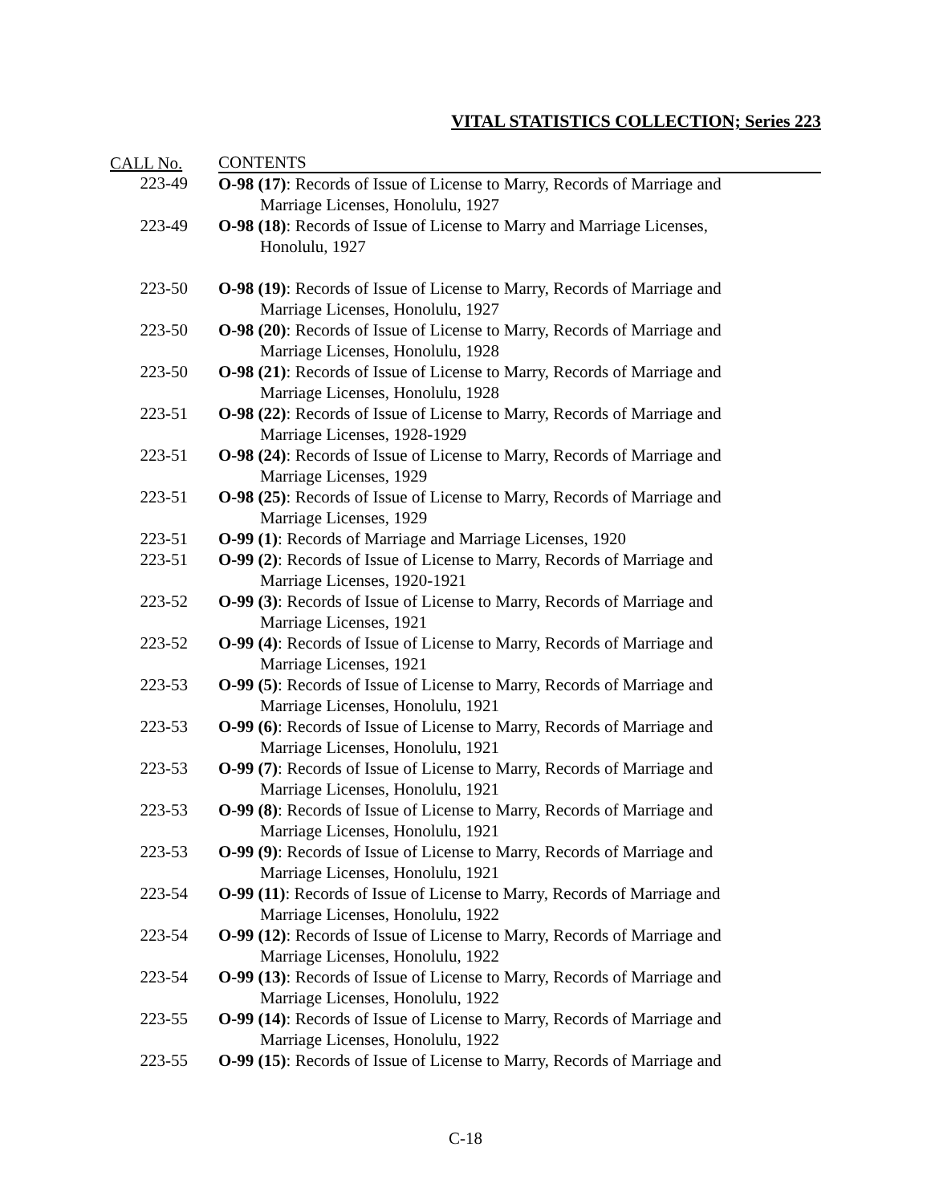VITAL STATISTICS COLLECTION; Series 223
| CALL No. | CONTENTS |
| --- | --- |
| 223-49 | O-98 (17) : Records of Issue of License to Marry, Records of Marriage and Marriage Licenses, Honolulu, 1927 |
| 223-49 | O-98 (18) : Records of Issue of License to Marry and Marriage Licenses, Honolulu, 1927 |
| 223-50 | O-98 (19) : Records of Issue of License to Marry, Records of Marriage and Marriage Licenses, Honolulu, 1927 |
| 223-50 | O-98 (20) : Records of Issue of License to Marry, Records of Marriage and Marriage Licenses, Honolulu, 1928 |
| 223-50 | O-98 (21) : Records of Issue of License to Marry, Records of Marriage and Marriage Licenses, Honolulu, 1928 |
| 223-51 | O-98 (22) : Records of Issue of License to Marry, Records of Marriage and Marriage Licenses, 1928-1929 |
| 223-51 | O-98 (24) : Records of Issue of License to Marry, Records of Marriage and Marriage Licenses, 1929 |
| 223-51 | O-98 (25) : Records of Issue of License to Marry, Records of Marriage and Marriage Licenses, 1929 |
| 223-51 | O-99 (1) : Records of Marriage and Marriage Licenses, 1920 |
| 223-51 | O-99 (2) : Records of Issue of License to Marry, Records of Marriage and Marriage Licenses, 1920-1921 |
| 223-52 | O-99 (3) : Records of Issue of License to Marry, Records of Marriage and Marriage Licenses, 1921 |
| 223-52 | O-99 (4) : Records of Issue of License to Marry, Records of Marriage and Marriage Licenses, 1921 |
| 223-53 | O-99 (5) : Records of Issue of License to Marry, Records of Marriage and Marriage Licenses, Honolulu, 1921 |
| 223-53 | O-99 (6) : Records of Issue of License to Marry, Records of Marriage and Marriage Licenses, Honolulu, 1921 |
| 223-53 | O-99 (7) : Records of Issue of License to Marry, Records of Marriage and Marriage Licenses, Honolulu, 1921 |
| 223-53 | O-99 (8) : Records of Issue of License to Marry, Records of Marriage and Marriage Licenses, Honolulu, 1921 |
| 223-53 | O-99 (9) : Records of Issue of License to Marry, Records of Marriage and Marriage Licenses, Honolulu, 1921 |
| 223-54 | O-99 (11) : Records of Issue of License to Marry, Records of Marriage and Marriage Licenses, Honolulu, 1922 |
| 223-54 | O-99 (12) : Records of Issue of License to Marry, Records of Marriage and Marriage Licenses, Honolulu, 1922 |
| 223-54 | O-99 (13) : Records of Issue of License to Marry, Records of Marriage and Marriage Licenses, Honolulu, 1922 |
| 223-55 | O-99 (14) : Records of Issue of License to Marry, Records of Marriage and Marriage Licenses, Honolulu, 1922 |
| 223-55 | O-99 (15) : Records of Issue of License to Marry, Records of Marriage and |
C-18